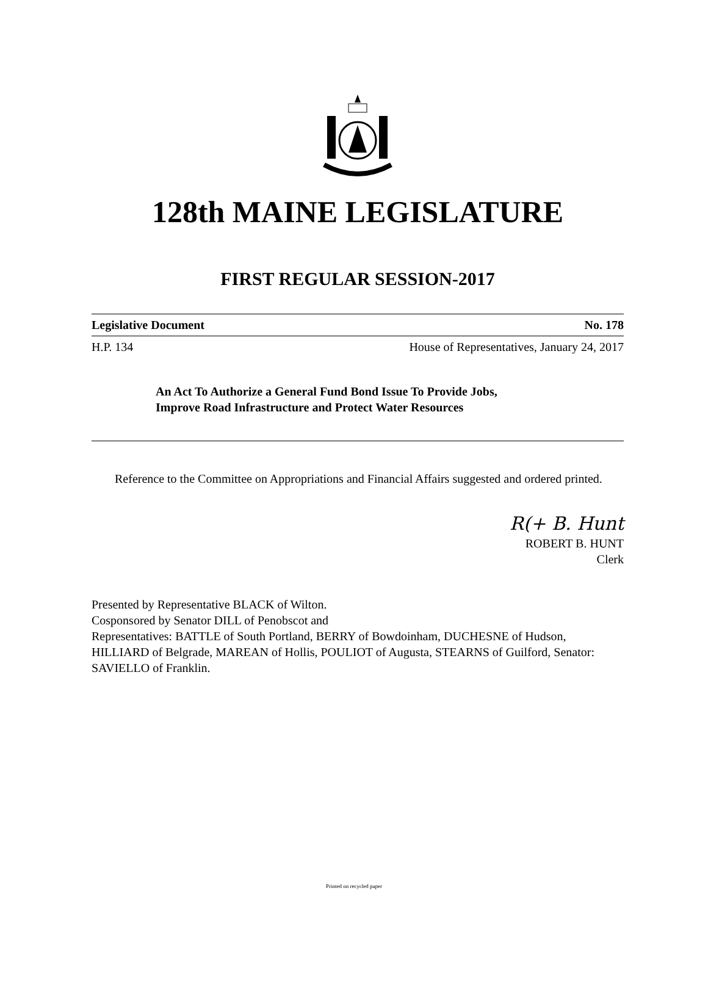128th MAINE LEGISLATURE
FIRST REGULAR SESSION-2017
Legislative Document No. 178
H.P. 134 House of Representatives, January 24, 2017
An Act To Authorize a General Fund Bond Issue To Provide Jobs,
Improve Road Infrastructure and Protect Water Resources
Reference to the Committee on Appropriations and Financial Affairs suggested and ordered printed.
R(+ B. Hunt
ROBERT B. HUNT
Clerk
Presented by Representative BLACK of Wilton.
Cosponsored by Senator DILL of Penobscot and
Representatives: BATTLE of South Portland, BERRY of Bowdoinham, DUCHESNE of Hudson, HILLIARD of Belgrade, MAREAN of Hollis, POULIOT of Augusta, STEARNS of Guilford, Senator: SAVIELLO of Franklin.
Printed on recycled paper